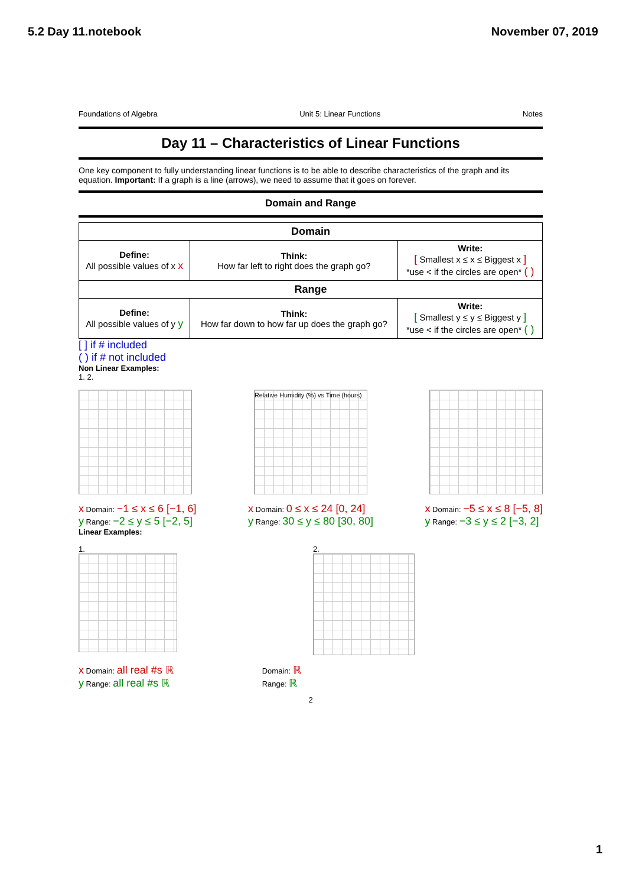5.2 Day 11.notebook November 07, 2019
Foundations of Algebra Unit 5: Linear Functions Notes
Day 11 – Characteristics of Linear Functions
One key component to fully understanding linear functions is to be able to describe characteristics of the graph and its equation. Important: If a graph is a line (arrows), we need to assume that it goes on forever.
Domain and Range
| Domain | | |
| --- | --- | --- |
| Define: All possible values of x x | Think: How far left to right does the graph go? | Write: [ Smallest x ≤ x ≤ Biggest x ] *use < if the circles are open* ( ) |
| Range | | |
| Define: All possible values of y y | Think: How far down to how far up does the graph go? | Write: [ Smallest y ≤ y ≤ Biggest y ] *use < if the circles are open* ( ) |
[ ] if # included
( ) if # not included
Non Linear Examples:
1. 2.
Relative Humidity (%) vs Time (hours)
x Domain: −1 ≤ x ≤ 6 [−1, 6]
y Range: −2 ≤ y ≤ 5 [−2, 5]
x Domain: 0 ≤ x ≤ 24 [0, 24]
y Range: 30 ≤ y ≤ 80 [30, 80]
x Domain: −5 ≤ x ≤ 8 [−5, 8]
y Range: −3 ≤ y ≤ 2 [−3, 2]
Linear Examples:
1. 2.
x Domain: all real #s ℝ
y Range: all real #s ℝ
Domain: ℝ
Range: ℝ
2
1